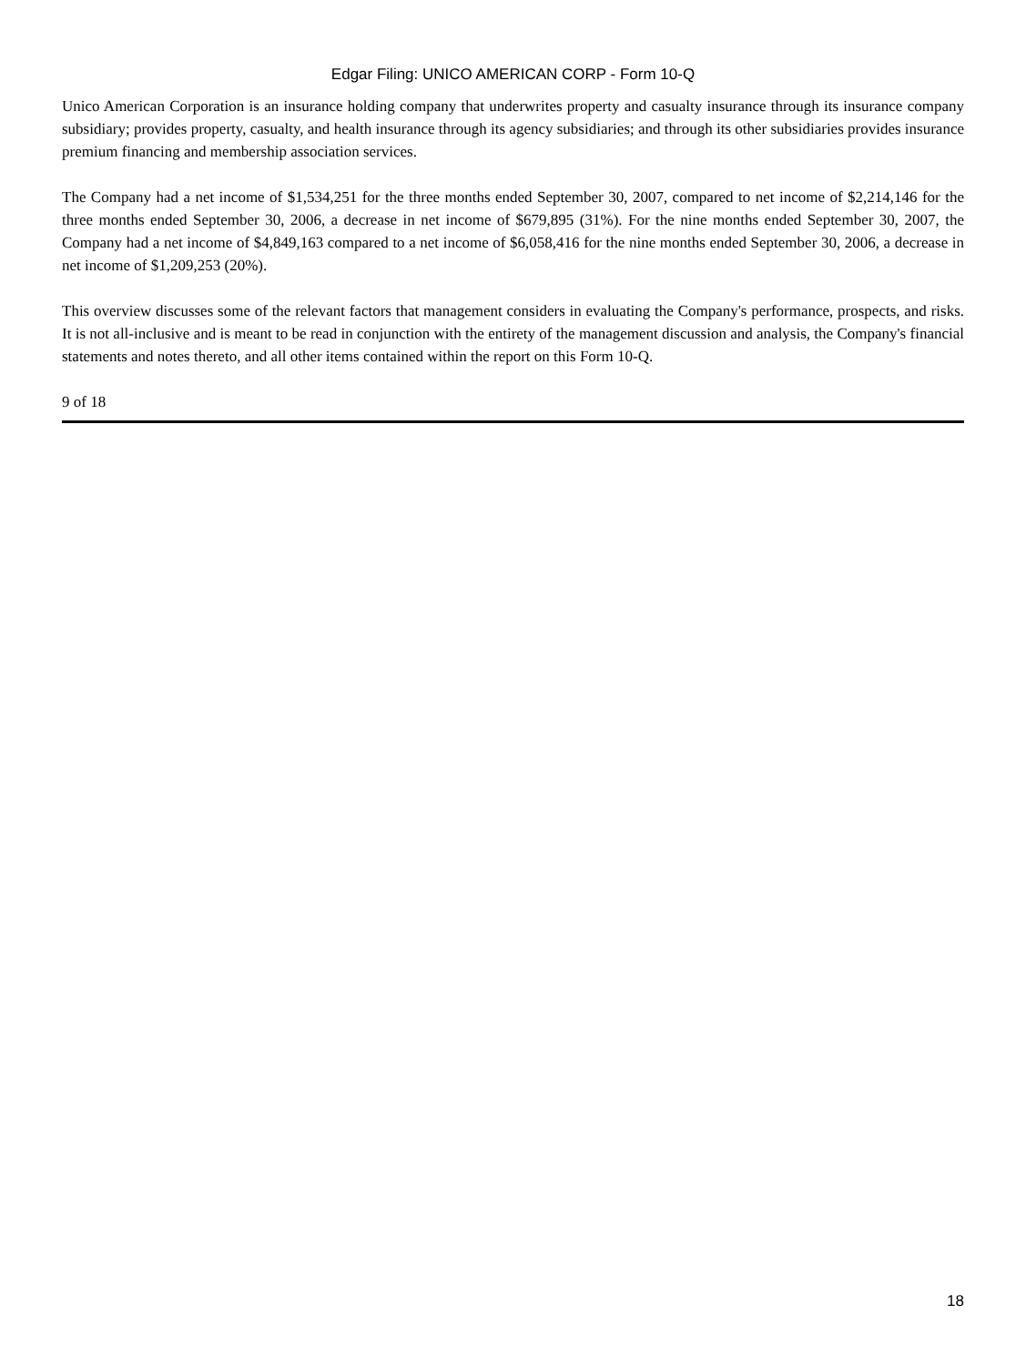Edgar Filing: UNICO AMERICAN CORP - Form 10-Q
Unico American Corporation is an insurance holding company that underwrites property and casualty insurance through its insurance company subsidiary; provides property, casualty, and health insurance through its agency subsidiaries; and through its other subsidiaries provides insurance premium financing and membership association services.
The Company had a net income of $1,534,251 for the three months ended September 30, 2007, compared to net income of $2,214,146 for the three months ended September 30, 2006, a decrease in net income of $679,895 (31%). For the nine months ended September 30, 2007, the Company had a net income of $4,849,163 compared to a net income of $6,058,416 for the nine months ended September 30, 2006, a decrease in net income of $1,209,253 (20%).
This overview discusses some of the relevant factors that management considers in evaluating the Company's performance, prospects, and risks. It is not all-inclusive and is meant to be read in conjunction with the entirety of the management discussion and analysis, the Company's financial statements and notes thereto, and all other items contained within the report on this Form 10-Q.
9 of 18
18